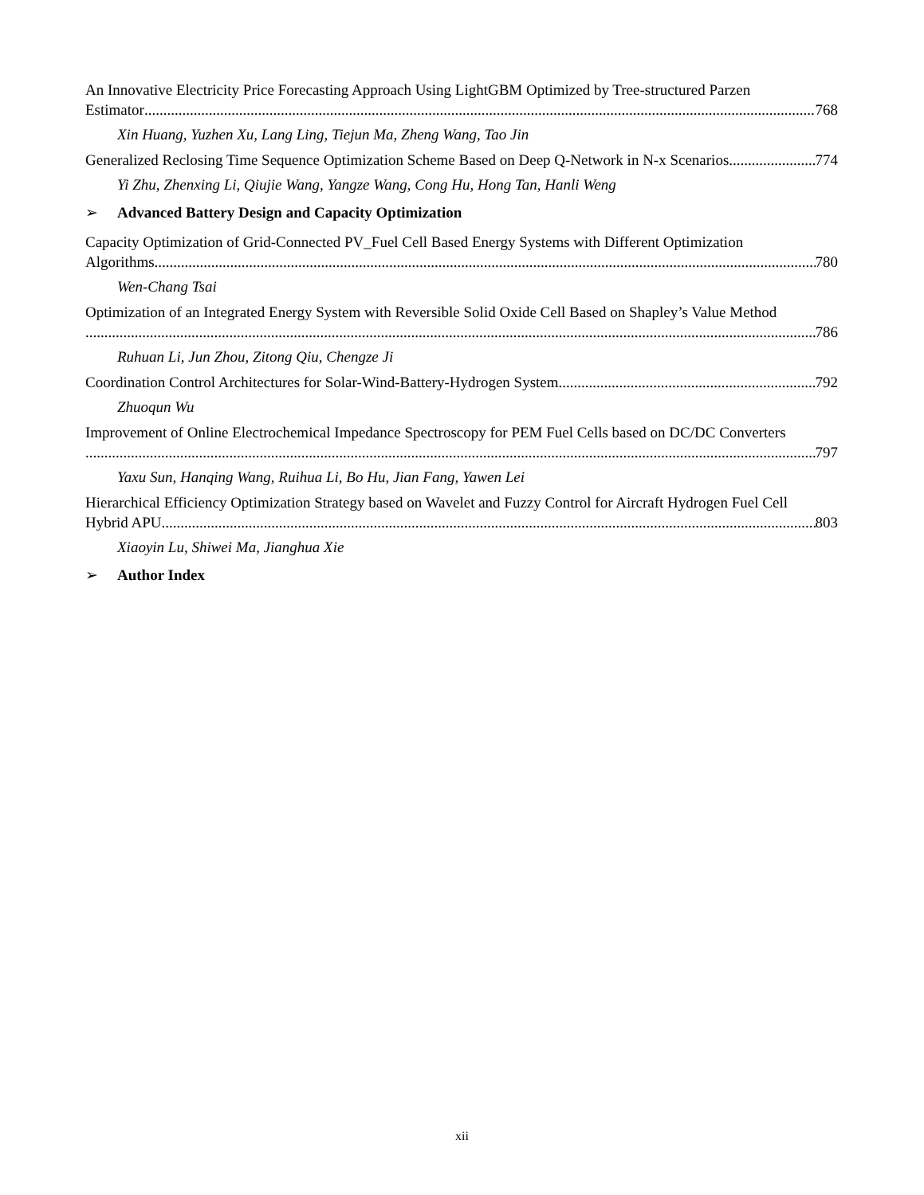An Innovative Electricity Price Forecasting Approach Using LightGBM Optimized by Tree-structured Parzen
Estimator 768
Xin Huang, Yuzhen Xu, Lang Ling, Tiejun Ma, Zheng Wang, Tao Jin
Generalized Reclosing Time Sequence Optimization Scheme Based on Deep Q-Network in N-x Scenarios 774
Yi Zhu, Zhenxing Li, Qiujie Wang, Yangze Wang, Cong Hu, Hong Tan, Hanli Weng
➢ Advanced Battery Design and Capacity Optimization
Capacity Optimization of Grid-Connected PV_Fuel Cell Based Energy Systems with Different Optimization
Algorithms 780
Wen-Chang Tsai
Optimization of an Integrated Energy System with Reversible Solid Oxide Cell Based on Shapley’s Value Method
786
Ruhuan Li, Jun Zhou, Zitong Qiu, Chengze Ji
Coordination Control Architectures for Solar-Wind-Battery-Hydrogen System 792
Zhuoqun Wu
Improvement of Online Electrochemical Impedance Spectroscopy for PEM Fuel Cells based on DC/DC Converters
797
Yaxu Sun, Hanqing Wang, Ruihua Li, Bo Hu, Jian Fang, Yawen Lei
Hierarchical Efficiency Optimization Strategy based on Wavelet and Fuzzy Control for Aircraft Hydrogen Fuel Cell
Hybrid APU 803
Xiaoyin Lu, Shiwei Ma, Jianghua Xie
➢ Author Index
xii